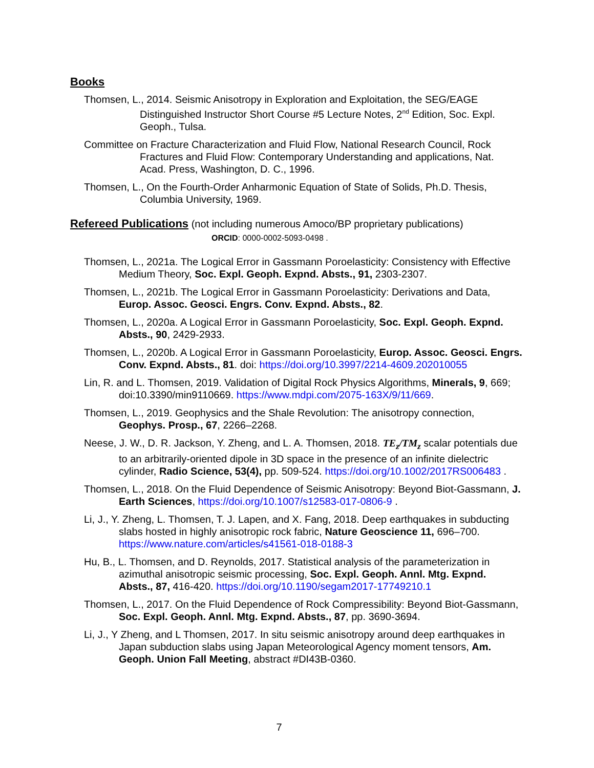Books
Thomsen, L., 2014. Seismic Anisotropy in Exploration and Exploitation, the SEG/EAGE Distinguished Instructor Short Course #5 Lecture Notes, 2<sup>nd</sup> Edition, Soc. Expl. Geoph., Tulsa.
Committee on Fracture Characterization and Fluid Flow, National Research Council, Rock Fractures and Fluid Flow: Contemporary Understanding and applications, Nat. Acad. Press, Washington, D. C., 1996.
Thomsen, L., On the Fourth-Order Anharmonic Equation of State of Solids, Ph.D. Thesis, Columbia University, 1969.
Refereed Publications (not including numerous Amoco/BP proprietary publications)
ORCID: 0000-0002-5093-0498 .
Thomsen, L., 2021a. The Logical Error in Gassmann Poroelasticity: Consistency with Effective Medium Theory, Soc. Expl. Geoph. Expnd. Absts., 91, 2303-2307.
Thomsen, L., 2021b. The Logical Error in Gassmann Poroelasticity: Derivations and Data, Europ. Assoc. Geosci. Engrs. Conv. Expnd. Absts., 82.
Thomsen, L., 2020a. A Logical Error in Gassmann Poroelasticity, Soc. Expl. Geoph. Expnd. Absts., 90, 2429-2933.
Thomsen, L., 2020b. A Logical Error in Gassmann Poroelasticity, Europ. Assoc. Geosci. Engrs. Conv. Expnd. Absts., 81. doi: https://doi.org/10.3997/2214-4609.202010055
Lin, R. and L. Thomsen, 2019. Validation of Digital Rock Physics Algorithms, Minerals, 9, 669; doi:10.3390/min9110669. https://www.mdpi.com/2075-163X/9/11/669.
Thomsen, L., 2019. Geophysics and the Shale Revolution: The anisotropy connection, Geophys. Prosp., 67, 2266–2268.
Neese, J. W., D. R. Jackson, Y. Zheng, and L. A. Thomsen, 2018. TE<sub>z</sub>/TM<sub>z</sub> scalar potentials due to an arbitrarily-oriented dipole in 3D space in the presence of an infinite dielectric cylinder, Radio Science, 53(4), pp. 509-524. https://doi.org/10.1002/2017RS006483 .
Thomsen, L., 2018. On the Fluid Dependence of Seismic Anisotropy: Beyond Biot-Gassmann, J. Earth Sciences, https://doi.org/10.1007/s12583-017-0806-9 .
Li, J., Y. Zheng, L. Thomsen, T. J. Lapen, and X. Fang, 2018. Deep earthquakes in subducting slabs hosted in highly anisotropic rock fabric, Nature Geoscience 11, 696–700. https://www.nature.com/articles/s41561-018-0188-3
Hu, B., L. Thomsen, and D. Reynolds, 2017. Statistical analysis of the parameterization in azimuthal anisotropic seismic processing, Soc. Expl. Geoph. Annl. Mtg. Expnd. Absts., 87, 416-420. https://doi.org/10.1190/segam2017-17749210.1
Thomsen, L., 2017. On the Fluid Dependence of Rock Compressibility: Beyond Biot-Gassmann, Soc. Expl. Geoph. Annl. Mtg. Expnd. Absts., 87, pp. 3690-3694.
Li, J., Y Zheng, and L Thomsen, 2017. In situ seismic anisotropy around deep earthquakes in Japan subduction slabs using Japan Meteorological Agency moment tensors, Am. Geoph. Union Fall Meeting, abstract #DI43B-0360.
7